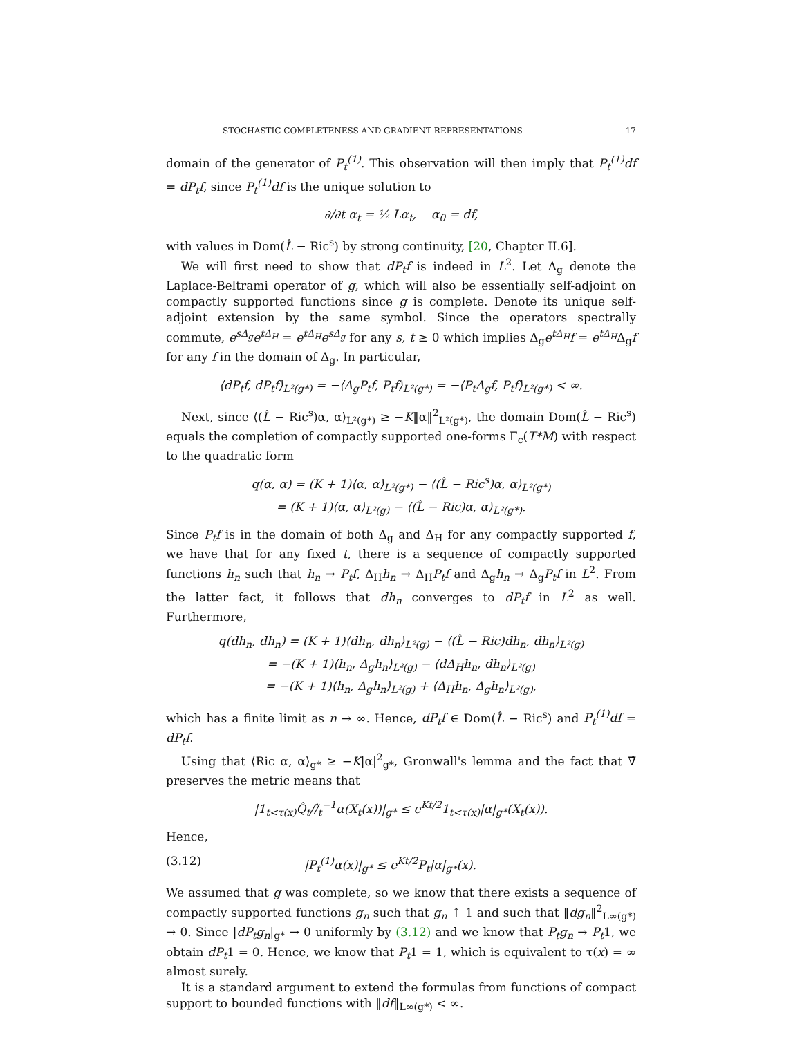STOCHASTIC COMPLETENESS AND GRADIENT REPRESENTATIONS 17
domain of the generator of P<sub>t</sub><sup>(1)</sup>. This observation will then imply that P<sub>t</sub><sup>(1)</sup>df = dP<sub>t</sub>f, since P<sub>t</sub><sup>(1)</sup>df is the unique solution to
∂/∂t α<sub>t</sub> = ½ Lα<sub>t</sub>, α<sub>0</sub> = df,
with values in Dom(L̂ − Ric<sup>s</sup>) by strong continuity, [20, Chapter II.6].
We will first need to show that dP<sub>t</sub>f is indeed in L<sup>2</sup>. Let Δ<sub>g</sub> denote the Laplace-Beltrami operator of g, which will also be essentially self-adjoint on compactly supported functions since g is complete. Denote its unique self-adjoint extension by the same symbol. Since the operators spectrally commute, e<sup>sΔ<sub>g</sub></sup>e<sup>tΔ<sub>H</sub></sup> = e<sup>tΔ<sub>H</sub></sup>e<sup>sΔ<sub>g</sub></sup> for any s, t ≥ 0 which implies Δ<sub>g</sub>e<sup>tΔ<sub>H</sub></sup>f = e<sup>tΔ<sub>H</sub></sup>Δ<sub>g</sub>f for any f in the domain of Δ<sub>g</sub>. In particular,
⟨dP<sub>t</sub>f, dP<sub>t</sub>f⟩<sub>L²(g*)</sub> = −⟨Δ<sub>g</sub>P<sub>t</sub>f, P<sub>t</sub>f⟩<sub>L²(g*)</sub> = −⟨P<sub>t</sub>Δ<sub>g</sub>f, P<sub>t</sub>f⟩<sub>L²(g*)</sub> < ∞.
Next, since ⟨(L̂ − Ric<sup>s</sup>)α, α⟩<sub>L²(g*)</sub> ≥ −K‖α‖<sup>2</sup><sub>L²(g*)</sub>, the domain Dom(L̂ − Ric<sup>s</sup>) equals the completion of compactly supported one-forms Γ<sub>c</sub>(T*M) with respect to the quadratic form
q(α, α) = (K + 1)⟨α, α⟩<sub>L²(g*)</sub> − ⟨(L̂ − Ric<sup>s</sup>)α, α⟩<sub>L²(g*)</sub>
= (K + 1)⟨α, α⟩<sub>L²(g)</sub> − ⟨(L̂ − Ric)α, α⟩<sub>L²(g*)</sub>.
Since P<sub>t</sub>f is in the domain of both Δ<sub>g</sub> and Δ<sub>H</sub> for any compactly supported f, we have that for any fixed t, there is a sequence of compactly supported functions h<sub>n</sub> such that h<sub>n</sub> → P<sub>t</sub>f, Δ<sub>H</sub>h<sub>n</sub> → Δ<sub>H</sub>P<sub>t</sub>f and Δ<sub>g</sub>h<sub>n</sub> → Δ<sub>g</sub>P<sub>t</sub>f in L<sup>2</sup>. From the latter fact, it follows that dh<sub>n</sub> converges to dP<sub>t</sub>f in L<sup>2</sup> as well. Furthermore,
q(dh<sub>n</sub>, dh<sub>n</sub>) = (K + 1)⟨dh<sub>n</sub>, dh<sub>n</sub>⟩<sub>L²(g)</sub> − ⟨(L̂ − Ric)dh<sub>n</sub>, dh<sub>n</sub>⟩<sub>L²(g)</sub>
= −(K + 1)⟨h<sub>n</sub>, Δ<sub>g</sub>h<sub>n</sub>⟩<sub>L²(g)</sub> − ⟨dΔ<sub>H</sub>h<sub>n</sub>, dh<sub>n</sub>⟩<sub>L²(g)</sub>
= −(K + 1)⟨h<sub>n</sub>, Δ<sub>g</sub>h<sub>n</sub>⟩<sub>L²(g)</sub> + ⟨Δ<sub>H</sub>h<sub>n</sub>, Δ<sub>g</sub>h<sub>n</sub>⟩<sub>L²(g)</sub>,
which has a finite limit as n → ∞. Hence, dP<sub>t</sub>f ∈ Dom(L̂ − Ric<sup>s</sup>) and P<sub>t</sub><sup>(1)</sup>df = dP<sub>t</sub>f.
Using that ⟨Ric α, α⟩<sub>g*</sub> ≥ −K|α|<sup>2</sup><sub>g*</sub>, Gronwall's lemma and the fact that ∇̂ preserves the metric means that
|1<sub>t<τ(x)</sub>Q̂<sub>t</sub>//̂<sub>t</sub><sup>−1</sup>α(X<sub>t</sub>(x))|<sub>g*</sub> ≤ e<sup>Kt/2</sup>1<sub>t<τ(x)</sub>|α|<sub>g*</sub>(X<sub>t</sub>(x)).
Hence,
(3.12) |P<sub>t</sub><sup>(1)</sup>α(x)|<sub>g*</sub> ≤ e<sup>Kt/2</sup>P<sub>t</sub>|α|<sub>g*</sub>(x).
We assumed that g was complete, so we know that there exists a sequence of compactly supported functions g<sub>n</sub> such that g<sub>n</sub> ↑ 1 and such that ‖dg<sub>n</sub>‖<sup>2</sup><sub>L∞(g*)</sub> → 0. Since |dP<sub>t</sub>g<sub>n</sub>|<sub>g*</sub> → 0 uniformly by (3.12) and we know that P<sub>t</sub>g<sub>n</sub> → P<sub>t</sub>1, we obtain dP<sub>t</sub>1 = 0. Hence, we know that P<sub>t</sub>1 = 1, which is equivalent to τ(x) = ∞ almost surely.
It is a standard argument to extend the formulas from functions of compact support to bounded functions with ‖df‖<sub>L∞(g*)</sub> < ∞.